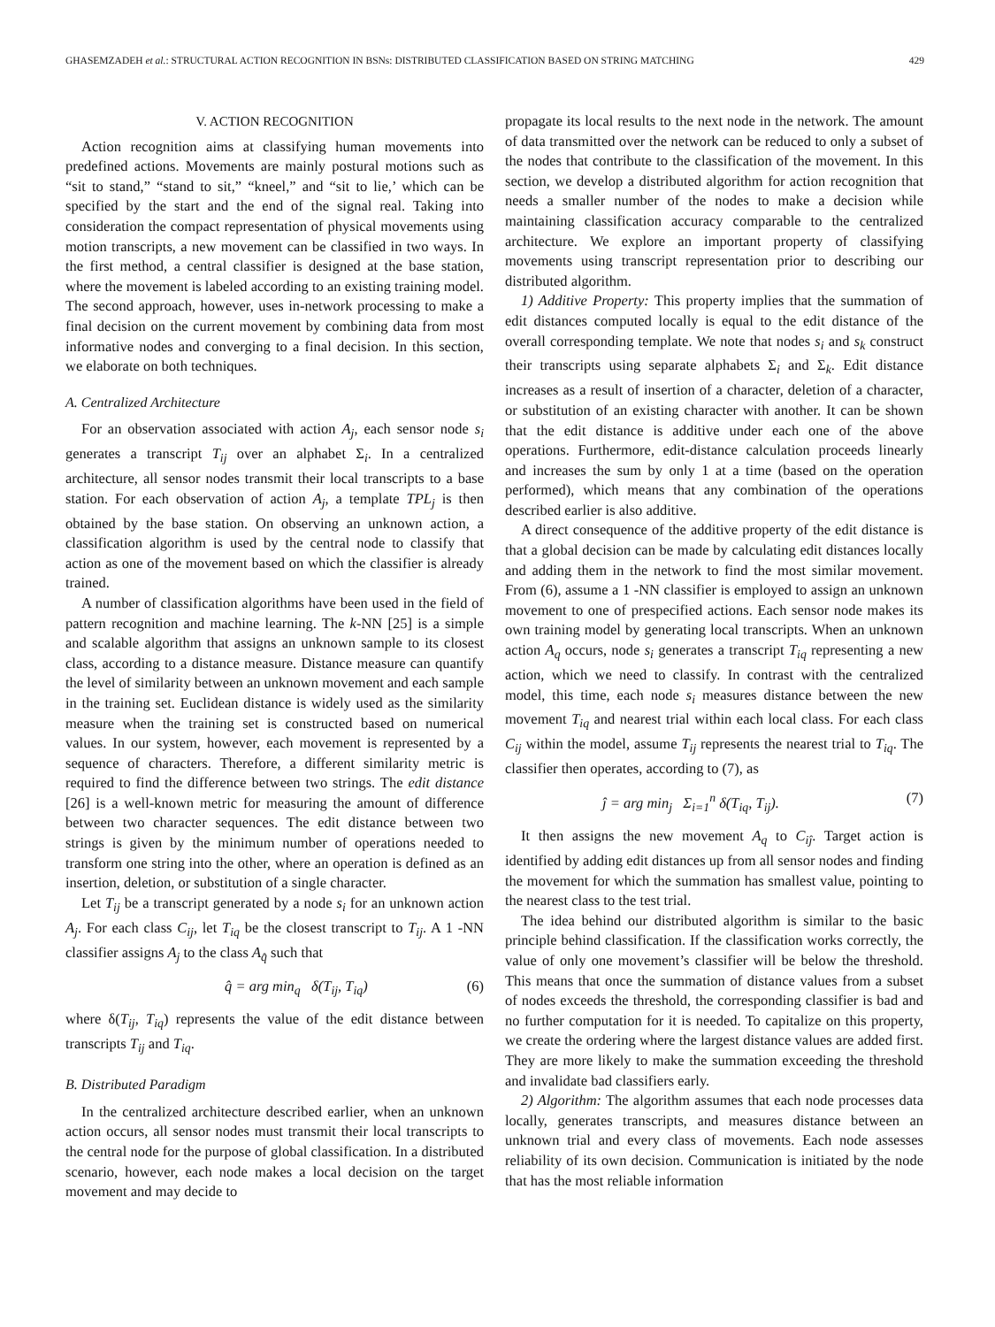GHASEMZADEH et al.: STRUCTURAL ACTION RECOGNITION IN BSNs: DISTRIBUTED CLASSIFICATION BASED ON STRING MATCHING 429
V. ACTION RECOGNITION
Action recognition aims at classifying human movements into predefined actions. Movements are mainly postural motions such as “sit to stand,” “stand to sit,” “kneel,” and “sit to lie,’ which can be specified by the start and the end of the signal real. Taking into consideration the compact representation of physical movements using motion transcripts, a new movement can be classified in two ways. In the first method, a central classifier is designed at the base station, where the movement is labeled according to an existing training model. The second approach, however, uses in-network processing to make a final decision on the current movement by combining data from most informative nodes and converging to a final decision. In this section, we elaborate on both techniques.
A. Centralized Architecture
For an observation associated with action A<sub>j</sub>, each sensor node s<sub>i</sub> generates a transcript T<sub>ij</sub> over an alphabet Σ<sub>i</sub>. In a centralized architecture, all sensor nodes transmit their local transcripts to a base station. For each observation of action A<sub>j</sub>, a template TPL<sub>j</sub> is then obtained by the base station. On observing an unknown action, a classification algorithm is used by the central node to classify that action as one of the movement based on which the classifier is already trained.
A number of classification algorithms have been used in the field of pattern recognition and machine learning. The k-NN [25] is a simple and scalable algorithm that assigns an unknown sample to its closest class, according to a distance measure. Distance measure can quantify the level of similarity between an unknown movement and each sample in the training set. Euclidean distance is widely used as the similarity measure when the training set is constructed based on numerical values. In our system, however, each movement is represented by a sequence of characters. Therefore, a different similarity metric is required to find the difference between two strings. The edit distance [26] is a well-known metric for measuring the amount of difference between two character sequences. The edit distance between two strings is given by the minimum number of operations needed to transform one string into the other, where an operation is defined as an insertion, deletion, or substitution of a single character.
Let T<sub>ij</sub> be a transcript generated by a node s<sub>i</sub> for an unknown action A<sub>j</sub>. For each class C<sub>ij</sub>, let T<sub>iq</sub> be the closest transcript to T<sub>ij</sub>. A 1 -NN classifier assigns A<sub>j</sub> to the class A<sub>q̂</sub> such that
q̂ = arg min<sub>q</sub> δ(T<sub>ij</sub>, T<sub>iq</sub>) (6)
where δ(T<sub>ij</sub>, T<sub>iq</sub>) represents the value of the edit distance between transcripts T<sub>ij</sub> and T<sub>iq</sub>.
B. Distributed Paradigm
In the centralized architecture described earlier, when an unknown action occurs, all sensor nodes must transmit their local transcripts to the central node for the purpose of global classification. In a distributed scenario, however, each node makes a local decision on the target movement and may decide to
propagate its local results to the next node in the network. The amount of data transmitted over the network can be reduced to only a subset of the nodes that contribute to the classification of the movement. In this section, we develop a distributed algorithm for action recognition that needs a smaller number of the nodes to make a decision while maintaining classification accuracy comparable to the centralized architecture. We explore an important property of classifying movements using transcript representation prior to describing our distributed algorithm.
1) Additive Property: This property implies that the summation of edit distances computed locally is equal to the edit distance of the overall corresponding template. We note that nodes s<sub>i</sub> and s<sub>k</sub> construct their transcripts using separate alphabets Σ<sub>i</sub> and Σ<sub>k</sub>. Edit distance increases as a result of insertion of a character, deletion of a character, or substitution of an existing character with another. It can be shown that the edit distance is additive under each one of the above operations. Furthermore, edit-distance calculation proceeds linearly and increases the sum by only 1 at a time (based on the operation performed), which means that any combination of the operations described earlier is also additive.
A direct consequence of the additive property of the edit distance is that a global decision can be made by calculating edit distances locally and adding them in the network to find the most similar movement. From (6), assume a 1 -NN classifier is employed to assign an unknown movement to one of prespecified actions. Each sensor node makes its own training model by generating local transcripts. When an unknown action A<sub>q</sub> occurs, node s<sub>i</sub> generates a transcript T<sub>iq</sub> representing a new action, which we need to classify. In contrast with the centralized model, this time, each node s<sub>i</sub> measures distance between the new movement T<sub>iq</sub> and nearest trial within each local class. For each class C<sub>ij</sub> within the model, assume T<sub>ij</sub> represents the nearest trial to T<sub>iq</sub>. The classifier then operates, according to (7), as
ĵ = arg min<sub>j</sub> Σ<sub>i=1</sub><sup>n</sup> δ(T<sub>iq</sub>, T<sub>ij</sub>). (7)
It then assigns the new movement A<sub>q</sub> to C<sub>iĵ</sub>. Target action is identified by adding edit distances up from all sensor nodes and finding the movement for which the summation has smallest value, pointing to the nearest class to the test trial.
The idea behind our distributed algorithm is similar to the basic principle behind classification. If the classification works correctly, the value of only one movement’s classifier will be below the threshold. This means that once the summation of distance values from a subset of nodes exceeds the threshold, the corresponding classifier is bad and no further computation for it is needed. To capitalize on this property, we create the ordering where the largest distance values are added first. They are more likely to make the summation exceeding the threshold and invalidate bad classifiers early.
2) Algorithm: The algorithm assumes that each node processes data locally, generates transcripts, and measures distance between an unknown trial and every class of movements. Each node assesses reliability of its own decision. Communication is initiated by the node that has the most reliable information